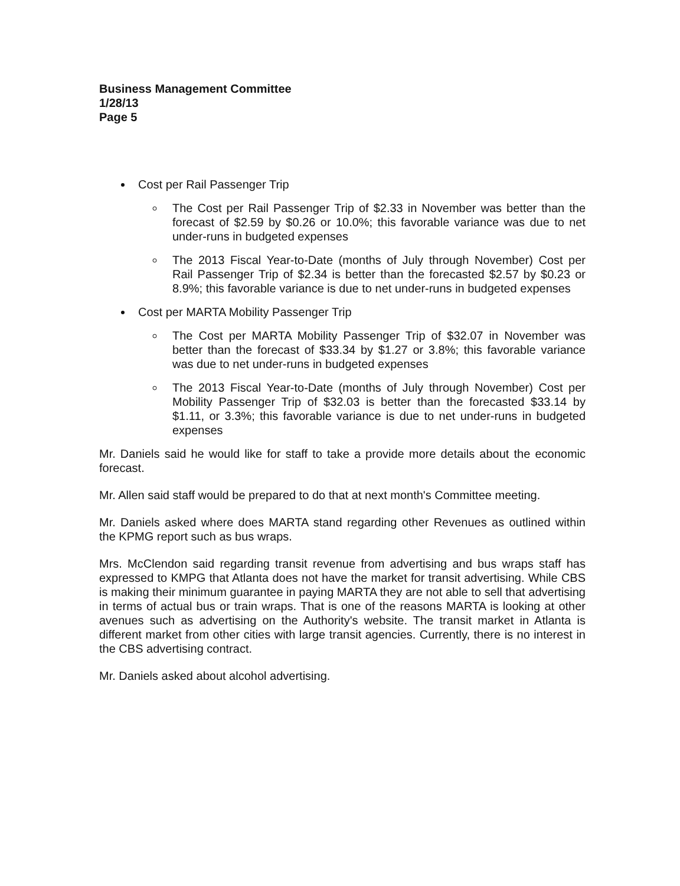Business Management Committee
1/28/13
Page 5
Cost per Rail Passenger Trip
The Cost per Rail Passenger Trip of $2.33 in November was better than the forecast of $2.59 by $0.26 or 10.0%; this favorable variance was due to net under-runs in budgeted expenses
The 2013 Fiscal Year-to-Date (months of July through November) Cost per Rail Passenger Trip of $2.34 is better than the forecasted $2.57 by $0.23 or 8.9%; this favorable variance is due to net under-runs in budgeted expenses
Cost per MARTA Mobility Passenger Trip
The Cost per MARTA Mobility Passenger Trip of $32.07 in November was better than the forecast of $33.34 by $1.27 or 3.8%; this favorable variance was due to net under-runs in budgeted expenses
The 2013 Fiscal Year-to-Date (months of July through November) Cost per Mobility Passenger Trip of $32.03 is better than the forecasted $33.14 by $1.11, or 3.3%; this favorable variance is due to net under-runs in budgeted expenses
Mr. Daniels said he would like for staff to take a provide more details about the economic forecast.
Mr. Allen said staff would be prepared to do that at next month's Committee meeting.
Mr. Daniels asked where does MARTA stand regarding other Revenues as outlined within the KPMG report such as bus wraps.
Mrs. McClendon said regarding transit revenue from advertising and bus wraps staff has expressed to KMPG that Atlanta does not have the market for transit advertising. While CBS is making their minimum guarantee in paying MARTA they are not able to sell that advertising in terms of actual bus or train wraps. That is one of the reasons MARTA is looking at other avenues such as advertising on the Authority's website. The transit market in Atlanta is different market from other cities with large transit agencies. Currently, there is no interest in the CBS advertising contract.
Mr. Daniels asked about alcohol advertising.